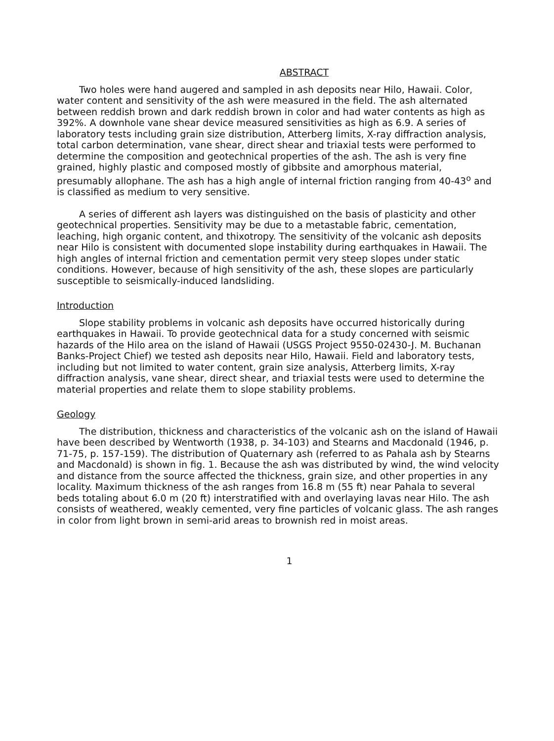ABSTRACT
Two holes were hand augered and sampled in ash deposits near Hilo, Hawaii. Color, water content and sensitivity of the ash were measured in the field. The ash alternated between reddish brown and dark reddish brown in color and had water contents as high as 392%. A downhole vane shear device measured sensitivities as high as 6.9. A series of laboratory tests including grain size distribution, Atterberg limits, X-ray diffraction analysis, total carbon determination, vane shear, direct shear and triaxial tests were performed to determine the composition and geotechnical properties of the ash. The ash is very fine grained, highly plastic and composed mostly of gibbsite and amorphous material, presumably allophane. The ash has a high angle of internal friction ranging from 40-43<sup>o</sup> and is classified as medium to very sensitive.
A series of different ash layers was distinguished on the basis of plasticity and other geotechnical properties. Sensitivity may be due to a metastable fabric, cementation, leaching, high organic content, and thixotropy. The sensitivity of the volcanic ash deposits near Hilo is consistent with documented slope instability during earthquakes in Hawaii. The high angles of internal friction and cementation permit very steep slopes under static conditions. However, because of high sensitivity of the ash, these slopes are particularly susceptible to seismically-induced landsliding.
Introduction
Slope stability problems in volcanic ash deposits have occurred historically during earthquakes in Hawaii. To provide geotechnical data for a study concerned with seismic hazards of the Hilo area on the island of Hawaii (USGS Project 9550-02430-J. M. Buchanan Banks-Project Chief) we tested ash deposits near Hilo, Hawaii. Field and laboratory tests, including but not limited to water content, grain size analysis, Atterberg limits, X-ray diffraction analysis, vane shear, direct shear, and triaxial tests were used to determine the material properties and relate them to slope stability problems.
Geology
The distribution, thickness and characteristics of the volcanic ash on the island of Hawaii have been described by Wentworth (1938, p. 34-103) and Stearns and Macdonald (1946, p. 71-75, p. 157-159). The distribution of Quaternary ash (referred to as Pahala ash by Stearns and Macdonald) is shown in fig. 1. Because the ash was distributed by wind, the wind velocity and distance from the source affected the thickness, grain size, and other properties in any locality. Maximum thickness of the ash ranges from 16.8 m (55 ft) near Pahala to several beds totaling about 6.0 m (20 ft) interstratified with and overlaying lavas near Hilo. The ash consists of weathered, weakly cemented, very fine particles of volcanic glass. The ash ranges in color from light brown in semi-arid areas to brownish red in moist areas.
1